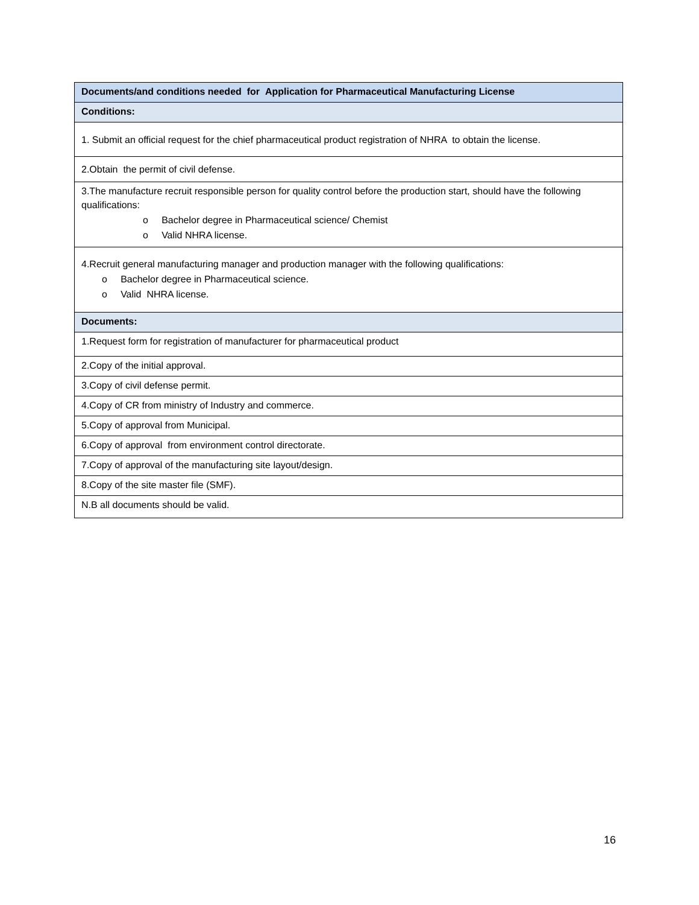| Documents/and conditions needed for Application for Pharmaceutical Manufacturing License |
| --- |
| Conditions: |
| 1. Submit an official request for the chief pharmaceutical product registration of NHRA to obtain the license. |
| 2.Obtain the permit of civil defense. |
| 3.The manufacture recruit responsible person for quality control before the production start, should have the following qualifications: o Bachelor degree in Pharmaceutical science/ Chemist o Valid NHRA license. |
| 4.Recruit general manufacturing manager and production manager with the following qualifications: o Bachelor degree in Pharmaceutical science. o Valid NHRA license. |
| Documents: |
| 1.Request form for registration of manufacturer for pharmaceutical product |
| 2.Copy of the initial approval. |
| 3.Copy of civil defense permit. |
| 4.Copy of CR from ministry of Industry and commerce. |
| 5.Copy of approval from Municipal. |
| 6.Copy of approval from environment control directorate. |
| 7.Copy of approval of the manufacturing site layout/design. |
| 8.Copy of the site master file (SMF). |
| N.B all documents should be valid. |
16